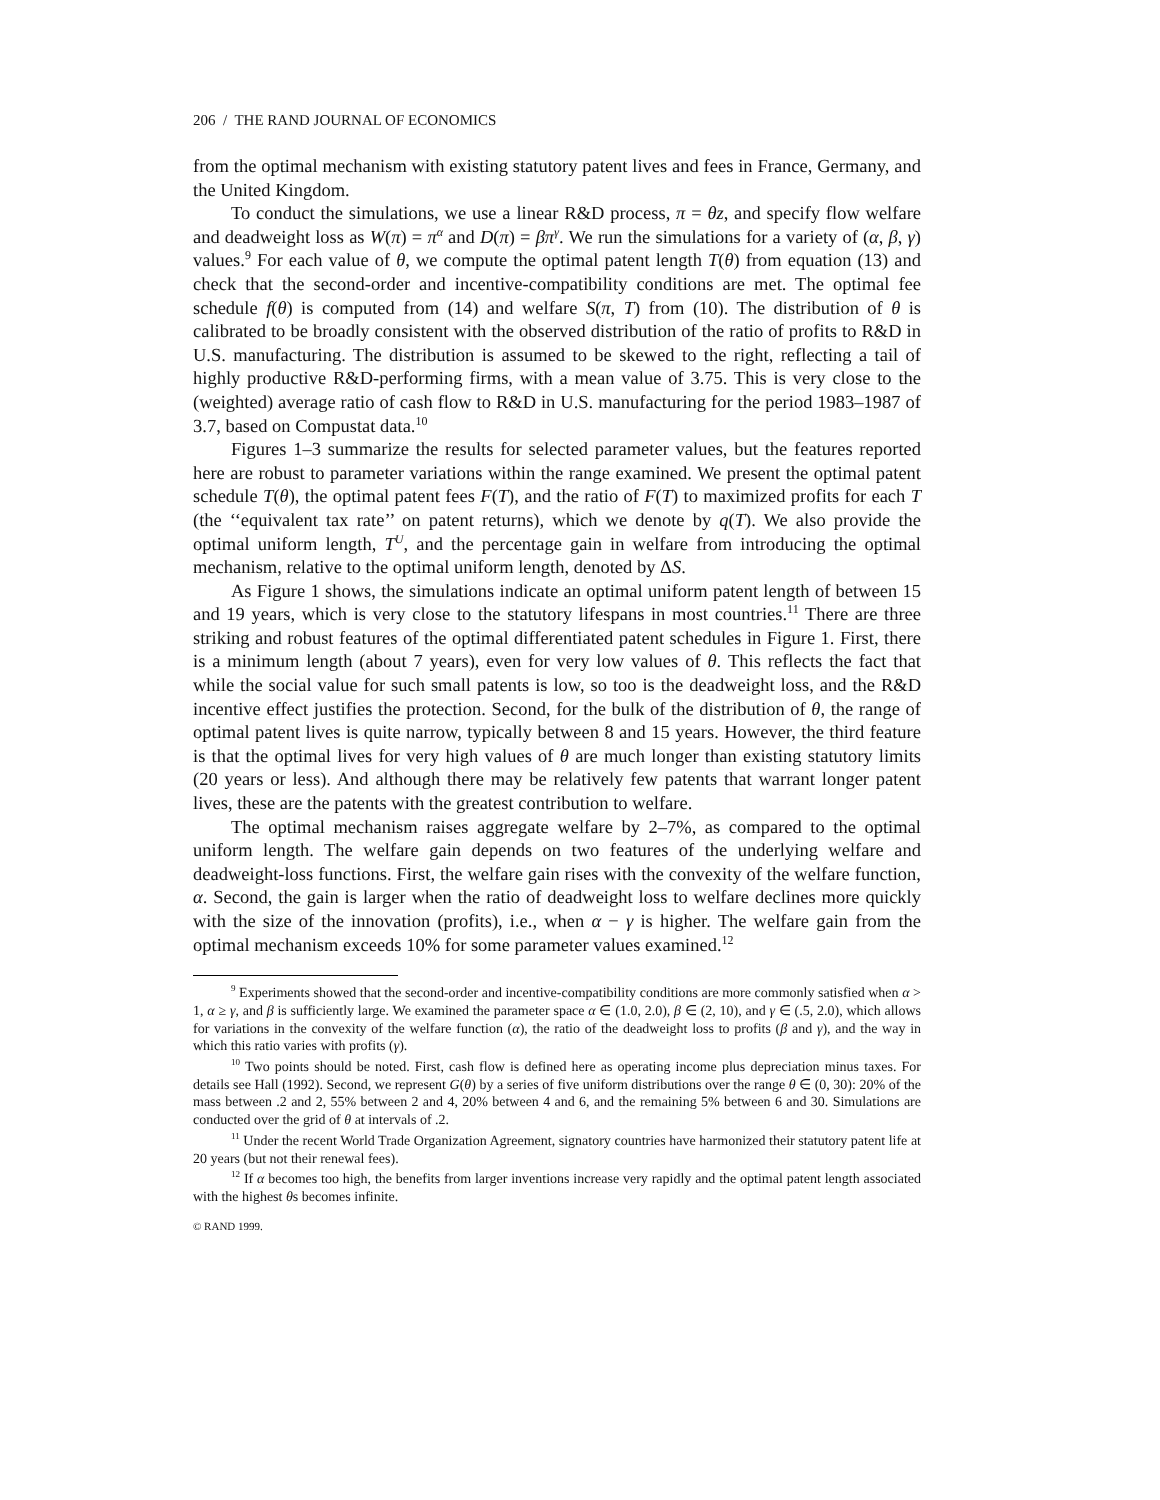206 / THE RAND JOURNAL OF ECONOMICS
from the optimal mechanism with existing statutory patent lives and fees in France, Germany, and the United Kingdom.
To conduct the simulations, we use a linear R&D process, π = θz, and specify flow welfare and deadweight loss as W(π) = π<sup>α</sup> and D(π) = βπ<sup>γ</sup>. We run the simulations for a variety of (α, β, γ) values.<sup>9</sup> For each value of θ, we compute the optimal patent length T(θ) from equation (13) and check that the second-order and incentive-compatibility conditions are met. The optimal fee schedule f(θ) is computed from (14) and welfare S(π, T) from (10). The distribution of θ is calibrated to be broadly consistent with the observed distribution of the ratio of profits to R&D in U.S. manufacturing. The distribution is assumed to be skewed to the right, reflecting a tail of highly productive R&D-performing firms, with a mean value of 3.75. This is very close to the (weighted) average ratio of cash flow to R&D in U.S. manufacturing for the period 1983–1987 of 3.7, based on Compustat data.<sup>10</sup>
Figures 1–3 summarize the results for selected parameter values, but the features reported here are robust to parameter variations within the range examined. We present the optimal patent schedule T(θ), the optimal patent fees F(T), and the ratio of F(T) to maximized profits for each T (the ‘‘equivalent tax rate’’ on patent returns), which we denote by q(T). We also provide the optimal uniform length, T<sup>U</sup>, and the percentage gain in welfare from introducing the optimal mechanism, relative to the optimal uniform length, denoted by ΔS.
As Figure 1 shows, the simulations indicate an optimal uniform patent length of between 15 and 19 years, which is very close to the statutory lifespans in most countries.<sup>11</sup> There are three striking and robust features of the optimal differentiated patent schedules in Figure 1. First, there is a minimum length (about 7 years), even for very low values of θ. This reflects the fact that while the social value for such small patents is low, so too is the deadweight loss, and the R&D incentive effect justifies the protection. Second, for the bulk of the distribution of θ, the range of optimal patent lives is quite narrow, typically between 8 and 15 years. However, the third feature is that the optimal lives for very high values of θ are much longer than existing statutory limits (20 years or less). And although there may be relatively few patents that warrant longer patent lives, these are the patents with the greatest contribution to welfare.
The optimal mechanism raises aggregate welfare by 2–7%, as compared to the optimal uniform length. The welfare gain depends on two features of the underlying welfare and deadweight-loss functions. First, the welfare gain rises with the convexity of the welfare function, α. Second, the gain is larger when the ratio of deadweight loss to welfare declines more quickly with the size of the innovation (profits), i.e., when α − γ is higher. The welfare gain from the optimal mechanism exceeds 10% for some parameter values examined.<sup>12</sup>
<sup>9</sup> Experiments showed that the second-order and incentive-compatibility conditions are more commonly satisfied when α > 1, α ≥ γ, and β is sufficiently large. We examined the parameter space α ∈ (1.0, 2.0), β ∈ (2, 10), and γ ∈ (.5, 2.0), which allows for variations in the convexity of the welfare function (α), the ratio of the deadweight loss to profits (β and γ), and the way in which this ratio varies with profits (γ).
<sup>10</sup> Two points should be noted. First, cash flow is defined here as operating income plus depreciation minus taxes. For details see Hall (1992). Second, we represent G(θ) by a series of five uniform distributions over the range θ ∈ (0, 30): 20% of the mass between .2 and 2, 55% between 2 and 4, 20% between 4 and 6, and the remaining 5% between 6 and 30. Simulations are conducted over the grid of θ at intervals of .2.
<sup>11</sup> Under the recent World Trade Organization Agreement, signatory countries have harmonized their statutory patent life at 20 years (but not their renewal fees).
<sup>12</sup> If α becomes too high, the benefits from larger inventions increase very rapidly and the optimal patent length associated with the highest θs becomes infinite.
© RAND 1999.